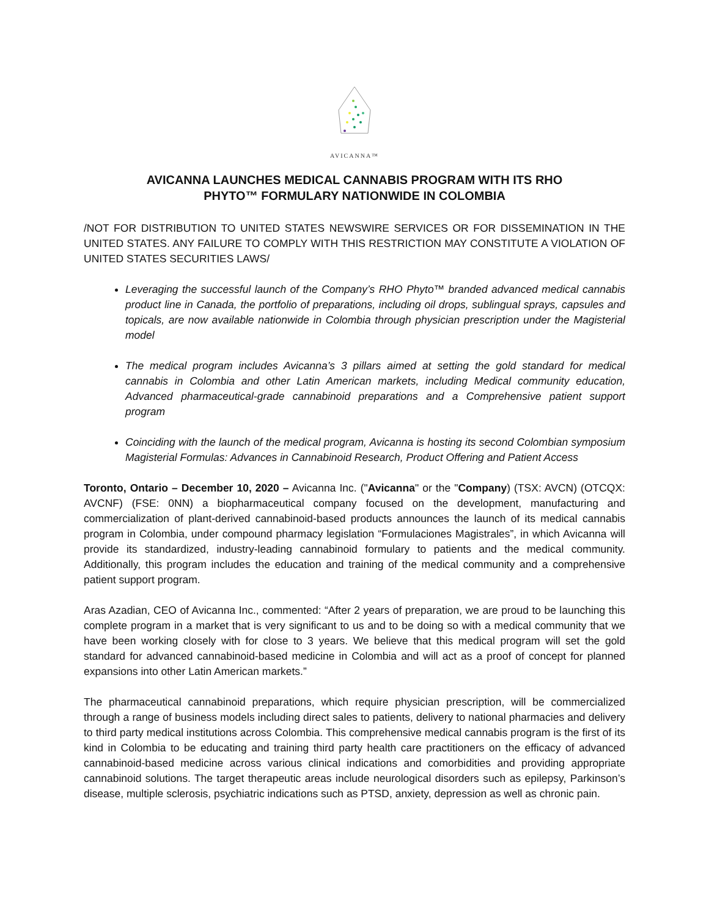AVICANNA™
AVICANNA LAUNCHES MEDICAL CANNABIS PROGRAM WITH ITS RHO
PHYTO™ FORMULARY NATIONWIDE IN COLOMBIA
/NOT FOR DISTRIBUTION TO UNITED STATES NEWSWIRE SERVICES OR FOR DISSEMINATION IN THE UNITED STATES. ANY FAILURE TO COMPLY WITH THIS RESTRICTION MAY CONSTITUTE A VIOLATION OF UNITED STATES SECURITIES LAWS/
Leveraging the successful launch of the Company’s RHO Phyto™ branded advanced medical cannabis product line in Canada, the portfolio of preparations, including oil drops, sublingual sprays, capsules and topicals, are now available nationwide in Colombia through physician prescription under the Magisterial model
The medical program includes Avicanna’s 3 pillars aimed at setting the gold standard for medical cannabis in Colombia and other Latin American markets, including Medical community education, Advanced pharmaceutical-grade cannabinoid preparations and a Comprehensive patient support program
Coinciding with the launch of the medical program, Avicanna is hosting its second Colombian symposium Magisterial Formulas: Advances in Cannabinoid Research, Product Offering and Patient Access
Toronto, Ontario – December 10, 2020 – Avicanna Inc. ("Avicanna" or the "Company) (TSX: AVCN) (OTCQX: AVCNF) (FSE: 0NN) a biopharmaceutical company focused on the development, manufacturing and commercialization of plant-derived cannabinoid-based products announces the launch of its medical cannabis program in Colombia, under compound pharmacy legislation “Formulaciones Magistrales”, in which Avicanna will provide its standardized, industry-leading cannabinoid formulary to patients and the medical community. Additionally, this program includes the education and training of the medical community and a comprehensive patient support program.
Aras Azadian, CEO of Avicanna Inc., commented: “After 2 years of preparation, we are proud to be launching this complete program in a market that is very significant to us and to be doing so with a medical community that we have been working closely with for close to 3 years. We believe that this medical program will set the gold standard for advanced cannabinoid-based medicine in Colombia and will act as a proof of concept for planned expansions into other Latin American markets.”
The pharmaceutical cannabinoid preparations, which require physician prescription, will be commercialized through a range of business models including direct sales to patients, delivery to national pharmacies and delivery to third party medical institutions across Colombia. This comprehensive medical cannabis program is the first of its kind in Colombia to be educating and training third party health care practitioners on the efficacy of advanced cannabinoid-based medicine across various clinical indications and comorbidities and providing appropriate cannabinoid solutions. The target therapeutic areas include neurological disorders such as epilepsy, Parkinson’s disease, multiple sclerosis, psychiatric indications such as PTSD, anxiety, depression as well as chronic pain.